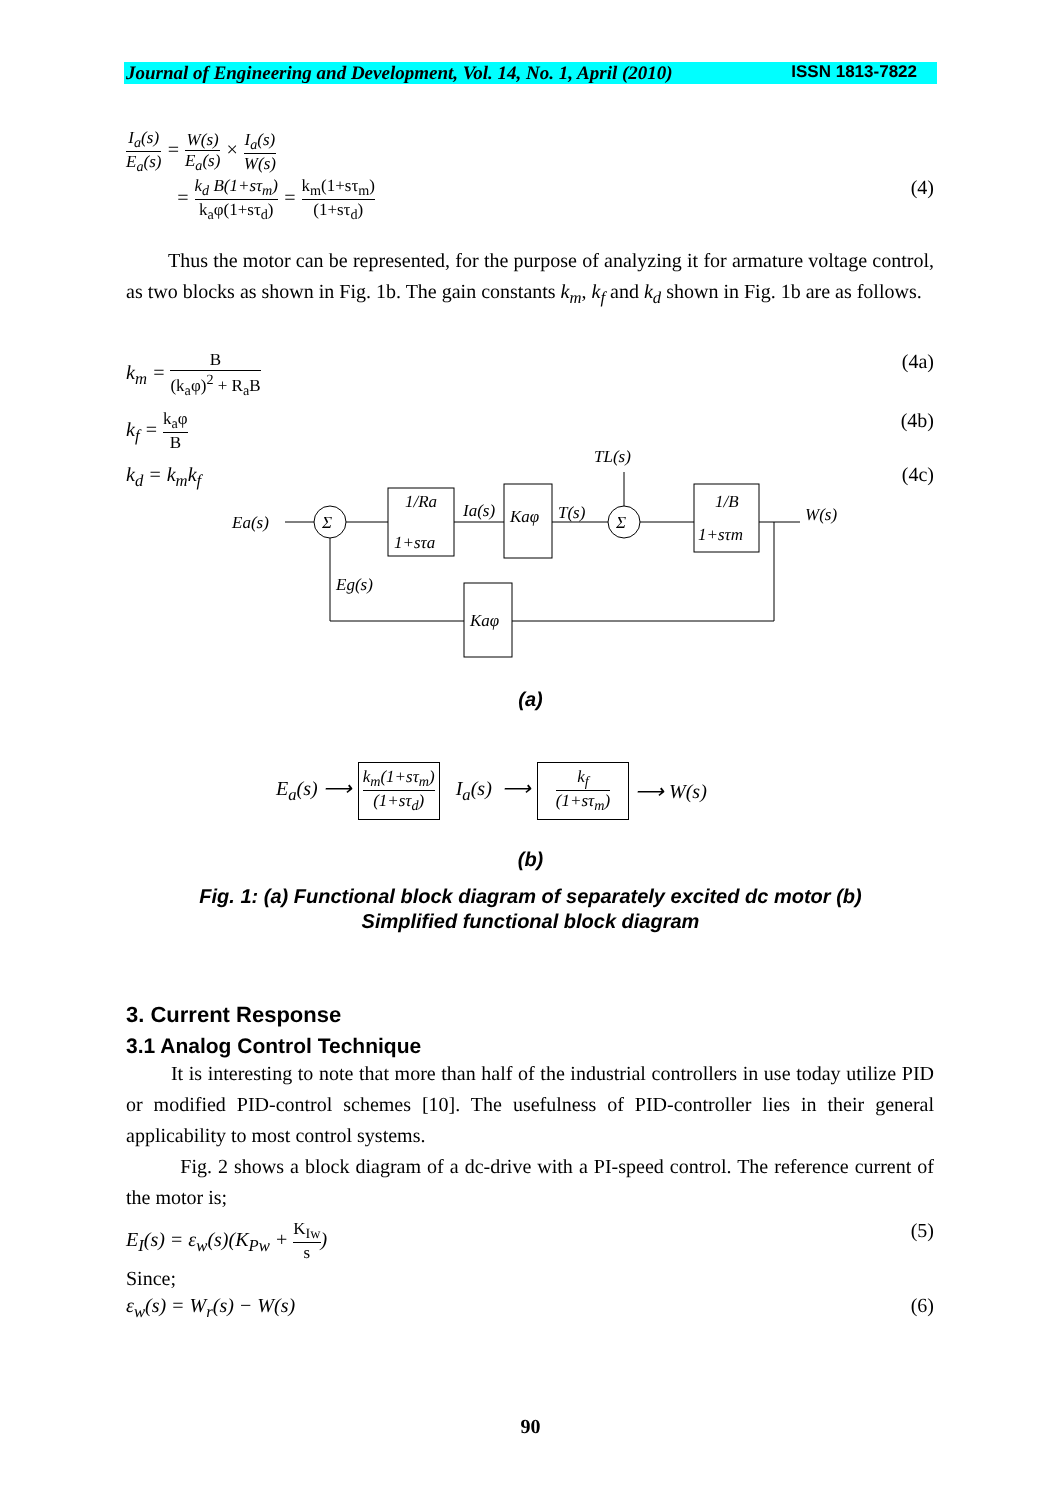Journal of Engineering and Development, Vol. 14, No. 1, April (2010) ISSN 1813-7822
I<sub>a</sub>(s) E<sub>a</sub>(s) = W(s) E<sub>a</sub>(s) × I<sub>a</sub>(s) W(s)
= k<sub>d</sub> B(1+sτ<sub>m</sub>) k<sub>a</sub>φ(1+sτ<sub>d</sub>) = k<sub>m</sub>(1+sτ<sub>m</sub>) (1+sτ<sub>d</sub>) (4)
Thus the motor can be represented, for the purpose of analyzing it for armature voltage control, as two blocks as shown in Fig. 1b. The gain constants k<sub>m</sub>, k<sub>f</sub> and k<sub>d</sub> shown in Fig. 1b are as follows.
k<sub>m</sub> = B (k<sub>a</sub>φ)<sup>2</sup> + R<sub>a</sub>B (4a)
k<sub>f</sub> = k<sub>a</sub>φ B (4b)
k<sub>d</sub> = k<sub>m</sub>k<sub>f</sub> (4c)
Ea(s)
Σ
Σ
1/Ra
1+sτa
Ia(s)
Kaφ
T(s)
TL(s)
1/B
1+sτm
W(s)
Eg(s)
Kaφ
(a)
E<sub>a</sub>(s) ⟶ k<sub>m</sub>(1+sτ<sub>m</sub>) (1+sτ<sub>d</sub>) I<sub>a</sub>(s) ⟶ k<sub>f</sub> (1+sτ<sub>m</sub>) ⟶ W(s)
(b)
Fig. 1: (a) Functional block diagram of separately excited dc motor (b)
Simplified functional block diagram
3. Current Response
3.1 Analog Control Technique
It is interesting to note that more than half of the industrial controllers in use today utilize PID or modified PID-control schemes [10]. The usefulness of PID-controller lies in their general applicability to most control systems.
Fig. 2 shows a block diagram of a dc-drive with a PI-speed control. The reference current of the motor is;
E<sub>I</sub>(s) = ε<sub>w</sub>(s)(K<sub>Pw</sub> + K<sub>Iw</sub> s) (5)
Since;
ε<sub>w</sub>(s) = W<sub>r</sub>(s) − W(s) (6)
90